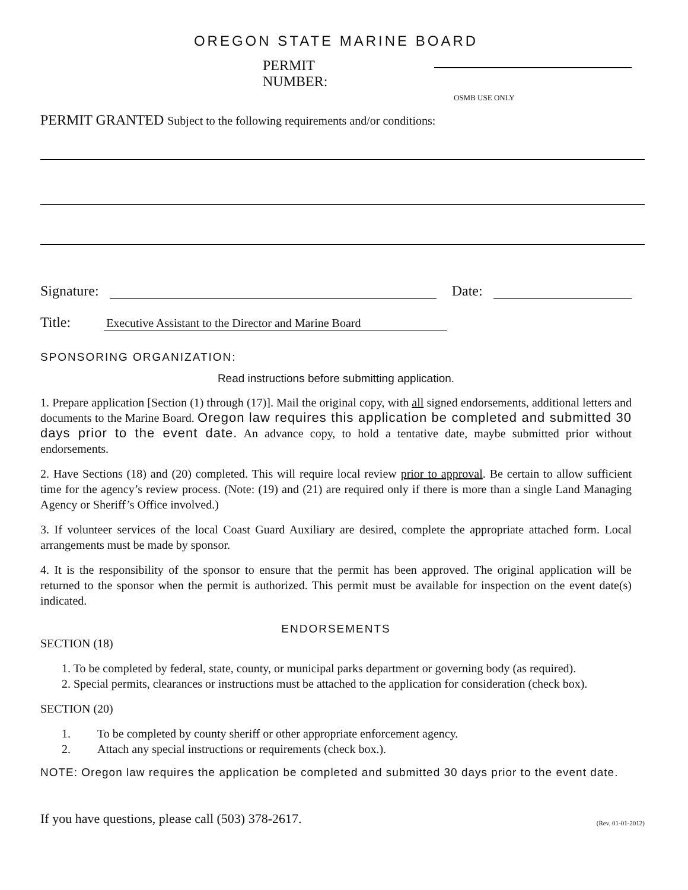OREGON STATE MARINE BOARD
PERMIT NUMBER:
OSMB USE ONLY
PERMIT GRANTED Subject to the following requirements and/or conditions:
Signature: Date:
Title: Executive Assistant to the Director and Marine Board
SPONSORING ORGANIZATION:
Read instructions before submitting application.
1. Prepare application [Section (1) through (17)]. Mail the original copy, with all signed endorsements, additional letters and documents to the Marine Board. Oregon law requires this application be completed and submitted 30 days prior to the event date. An advance copy, to hold a tentative date, maybe submitted prior without endorsements.
2. Have Sections (18) and (20) completed. This will require local review prior to approval. Be certain to allow sufficient time for the agency’s review process. (Note: (19) and (21) are required only if there is more than a single Land Managing Agency or Sheriff’s Office involved.)
3. If volunteer services of the local Coast Guard Auxiliary are desired, complete the appropriate attached form. Local arrangements must be made by sponsor.
4. It is the responsibility of the sponsor to ensure that the permit has been approved. The original application will be returned to the sponsor when the permit is authorized. This permit must be available for inspection on the event date(s) indicated.
ENDORSEMENTS
SECTION (18)
1. To be completed by federal, state, county, or municipal parks department or governing body (as required).
2. Special permits, clearances or instructions must be attached to the application for consideration (check box).
SECTION (20)
1. To be completed by county sheriff or other appropriate enforcement agency.
2. Attach any special instructions or requirements (check box.).
NOTE: Oregon law requires the application be completed and submitted 30 days prior to the event date.
If you have questions, please call (503) 378-2617. (Rev. 01-01-2012)